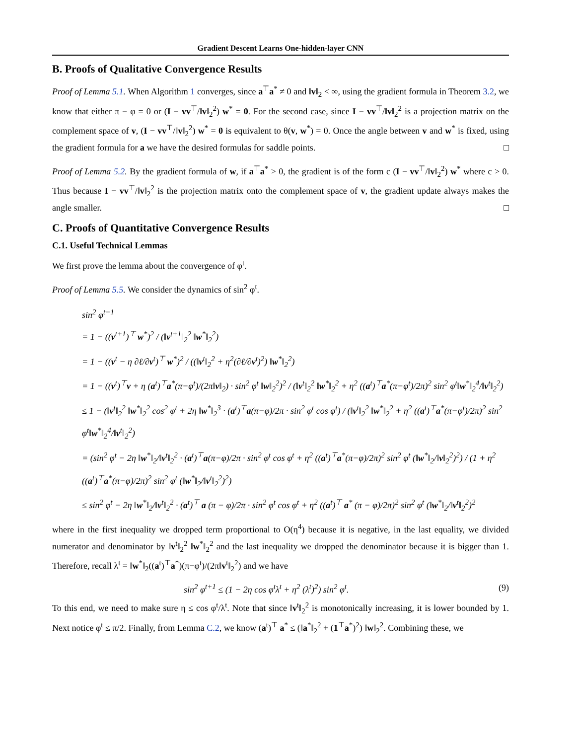Gradient Descent Learns One-hidden-layer CNN
B. Proofs of Qualitative Convergence Results
Proof of Lemma 5.1. When Algorithm 1 converges, since a<sup>⊤</sup>a<sup>*</sup> ≠ 0 and ‖v‖<sub>2</sub> < ∞, using the gradient formula in Theorem 3.2, we know that either π − φ = 0 or (I − vv<sup>⊤</sup>/‖v‖<sub>2</sub><sup>2</sup>) w<sup>*</sup> = 0. For the second case, since I − vv<sup>⊤</sup>/‖v‖<sub>2</sub><sup>2</sup> is a projection matrix on the complement space of v, (I − vv<sup>⊤</sup>/‖v‖<sub>2</sub><sup>2</sup>) w<sup>*</sup> = 0 is equivalent to θ(v, w<sup>*</sup>) = 0. Once the angle between v and w<sup>*</sup> is fixed, using the gradient formula for a we have the desired formulas for saddle points. □
Proof of Lemma 5.2. By the gradient formula of w, if a<sup>⊤</sup>a<sup>*</sup> > 0, the gradient is of the form c (I − vv<sup>⊤</sup>/‖v‖<sub>2</sub><sup>2</sup>) w<sup>*</sup> where c > 0. Thus because I − vv<sup>⊤</sup>/‖v‖<sub>2</sub><sup>2</sup> is the projection matrix onto the complement space of v, the gradient update always makes the angle smaller. □
C. Proofs of Quantitative Convergence Results
C.1. Useful Technical Lemmas
We first prove the lemma about the convergence of φ<sup>t</sup>.
Proof of Lemma 5.5. We consider the dynamics of sin<sup>2</sup> φ<sup>t</sup>.
sin<sup>2</sup> φ<sup>t+1</sup>
= 1 − ((v<sup>t+1</sup>)<sup>⊤</sup> w<sup>*</sup>)<sup>2</sup> / (‖v<sup>t+1</sup>‖<sub>2</sub><sup>2</sup> ‖w<sup>*</sup>‖<sub>2</sub><sup>2</sup>)
= 1 − ((v<sup>t</sup> − η ∂ℓ/∂v<sup>t</sup>)<sup>⊤</sup> w<sup>*</sup>)<sup>2</sup> / ((‖v<sup>t</sup>‖<sub>2</sub><sup>2</sup> + η<sup>2</sup>(∂ℓ/∂v<sup>t</sup>)<sup>2</sup>) ‖w<sup>*</sup>‖<sub>2</sub><sup>2</sup>)
= 1 − ((v<sup>t</sup>)<sup>⊤</sup>v + η (a<sup>t</sup>)<sup>⊤</sup>a<sup>*</sup>(π−φ<sup>t</sup>)/(2π‖v‖<sub>2</sub>) · sin<sup>2</sup> φ<sup>t</sup> ‖w‖<sub>2</sub><sup>2</sup>)<sup>2</sup> / (‖v<sup>t</sup>‖<sub>2</sub><sup>2</sup> ‖w<sup>*</sup>‖<sub>2</sub><sup>2</sup> + η<sup>2</sup> ((a<sup>t</sup>)<sup>⊤</sup>a<sup>*</sup>(π−φ<sup>t</sup>)/2π)<sup>2</sup> sin<sup>2</sup> φ<sup>t</sup>‖w<sup>*</sup>‖<sub>2</sub><sup>4</sup>/‖v<sup>t</sup>‖<sub>2</sub><sup>2</sup>)
≤ 1 − (‖v<sup>t</sup>‖<sub>2</sub><sup>2</sup> ‖w<sup>*</sup>‖<sub>2</sub><sup>2</sup> cos<sup>2</sup> φ<sup>t</sup> + 2η ‖w<sup>*</sup>‖<sub>2</sub><sup>3</sup> · (a<sup>t</sup>)<sup>⊤</sup>a(π−φ)/2π · sin<sup>2</sup> φ<sup>t</sup> cos φ<sup>t</sup>) / (‖v<sup>t</sup>‖<sub>2</sub><sup>2</sup> ‖w<sup>*</sup>‖<sub>2</sub><sup>2</sup> + η<sup>2</sup> ((a<sup>t</sup>)<sup>⊤</sup>a<sup>*</sup>(π−φ<sup>t</sup>)/2π)<sup>2</sup> sin<sup>2</sup> φ<sup>t</sup>‖w<sup>*</sup>‖<sub>2</sub><sup>4</sup>/‖v<sup>t</sup>‖<sub>2</sub><sup>2</sup>)
= (sin<sup>2</sup> φ<sup>t</sup> − 2η ‖w<sup>*</sup>‖<sub>2</sub>/‖v<sup>t</sup>‖<sub>2</sub><sup>2</sup> · (a<sup>t</sup>)<sup>⊤</sup>a(π−φ)/2π · sin<sup>2</sup> φ<sup>t</sup> cos φ<sup>t</sup> + η<sup>2</sup> ((a<sup>t</sup>)<sup>⊤</sup>a<sup>*</sup>(π−φ)/2π)<sup>2</sup> sin<sup>2</sup> φ<sup>t</sup> (‖w<sup>*</sup>‖<sub>2</sub>/‖v‖<sub>2</sub><sup>2</sup>)<sup>2</sup>) / (1 + η<sup>2</sup> ((a<sup>t</sup>)<sup>⊤</sup>a<sup>*</sup>(π−φ)/2π)<sup>2</sup> sin<sup>2</sup> φ<sup>t</sup> (‖w<sup>*</sup>‖<sub>2</sub>/‖v<sup>t</sup>‖<sub>2</sub><sup>2</sup>)<sup>2</sup>)
≤ sin<sup>2</sup> φ<sup>t</sup> − 2η ‖w<sup>*</sup>‖<sub>2</sub>/‖v<sup>t</sup>‖<sub>2</sub><sup>2</sup> · (a<sup>t</sup>)<sup>⊤</sup> a (π − φ)/2π · sin<sup>2</sup> φ<sup>t</sup> cos φ<sup>t</sup> + η<sup>2</sup> ((a<sup>t</sup>)<sup>⊤</sup> a<sup>*</sup> (π − φ)/2π)<sup>2</sup> sin<sup>2</sup> φ<sup>t</sup> (‖w<sup>*</sup>‖<sub>2</sub>/‖v<sup>t</sup>‖<sub>2</sub><sup>2</sup>)<sup>2</sup>
where in the first inequality we dropped term proportional to O(η<sup>4</sup>) because it is negative, in the last equality, we divided numerator and denominator by ‖v<sup>t</sup>‖<sub>2</sub><sup>2</sup> ‖w<sup>*</sup>‖<sub>2</sub><sup>2</sup> and the last inequality we dropped the denominator because it is bigger than 1. Therefore, recall λ<sup>t</sup> = ‖w<sup>*</sup>‖<sub>2</sub>((a<sup>t</sup>)<sup>⊤</sup>a<sup>*</sup>)(π−φ<sup>t</sup>)/(2π‖v<sup>t</sup>‖<sub>2</sub><sup>2</sup>) and we have
sin<sup>2</sup> φ<sup>t+1</sup> ≤ (1 − 2η cos φ<sup>t</sup>λ<sup>t</sup> + η<sup>2</sup> (λ<sup>t</sup>)<sup>2</sup>) sin<sup>2</sup> φ<sup>t</sup>. (9)
To this end, we need to make sure η ≤ cos φ<sup>t</sup>/λ<sup>t</sup>. Note that since ‖v<sup>t</sup>‖<sub>2</sub><sup>2</sup> is monotonically increasing, it is lower bounded by 1. Next notice φ<sup>t</sup> ≤ π/2. Finally, from Lemma C.2, we know (a<sup>t</sup>)<sup>⊤</sup> a<sup>*</sup> ≤ (‖a<sup>*</sup>‖<sub>2</sub><sup>2</sup> + (1<sup>⊤</sup>a<sup>*</sup>)<sup>2</sup>) ‖w‖<sub>2</sub><sup>2</sup>. Combining these, we